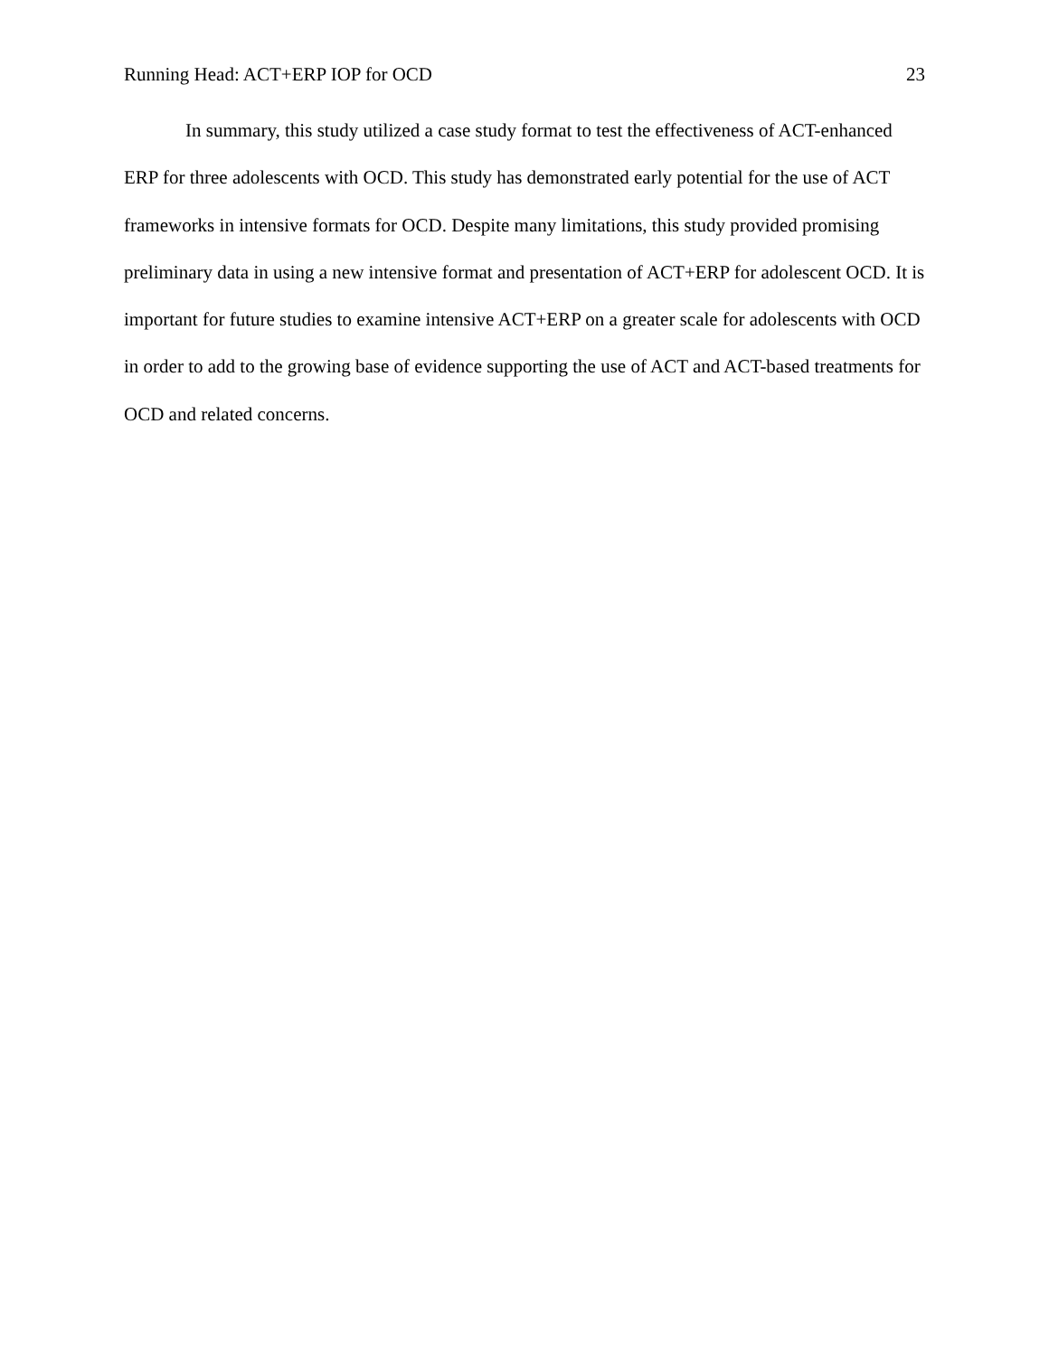Running Head: ACT+ERP IOP for OCD 23
In summary, this study utilized a case study format to test the effectiveness of ACT-enhanced ERP for three adolescents with OCD. This study has demonstrated early potential for the use of ACT frameworks in intensive formats for OCD. Despite many limitations, this study provided promising preliminary data in using a new intensive format and presentation of ACT+ERP for adolescent OCD. It is important for future studies to examine intensive ACT+ERP on a greater scale for adolescents with OCD in order to add to the growing base of evidence supporting the use of ACT and ACT-based treatments for OCD and related concerns.